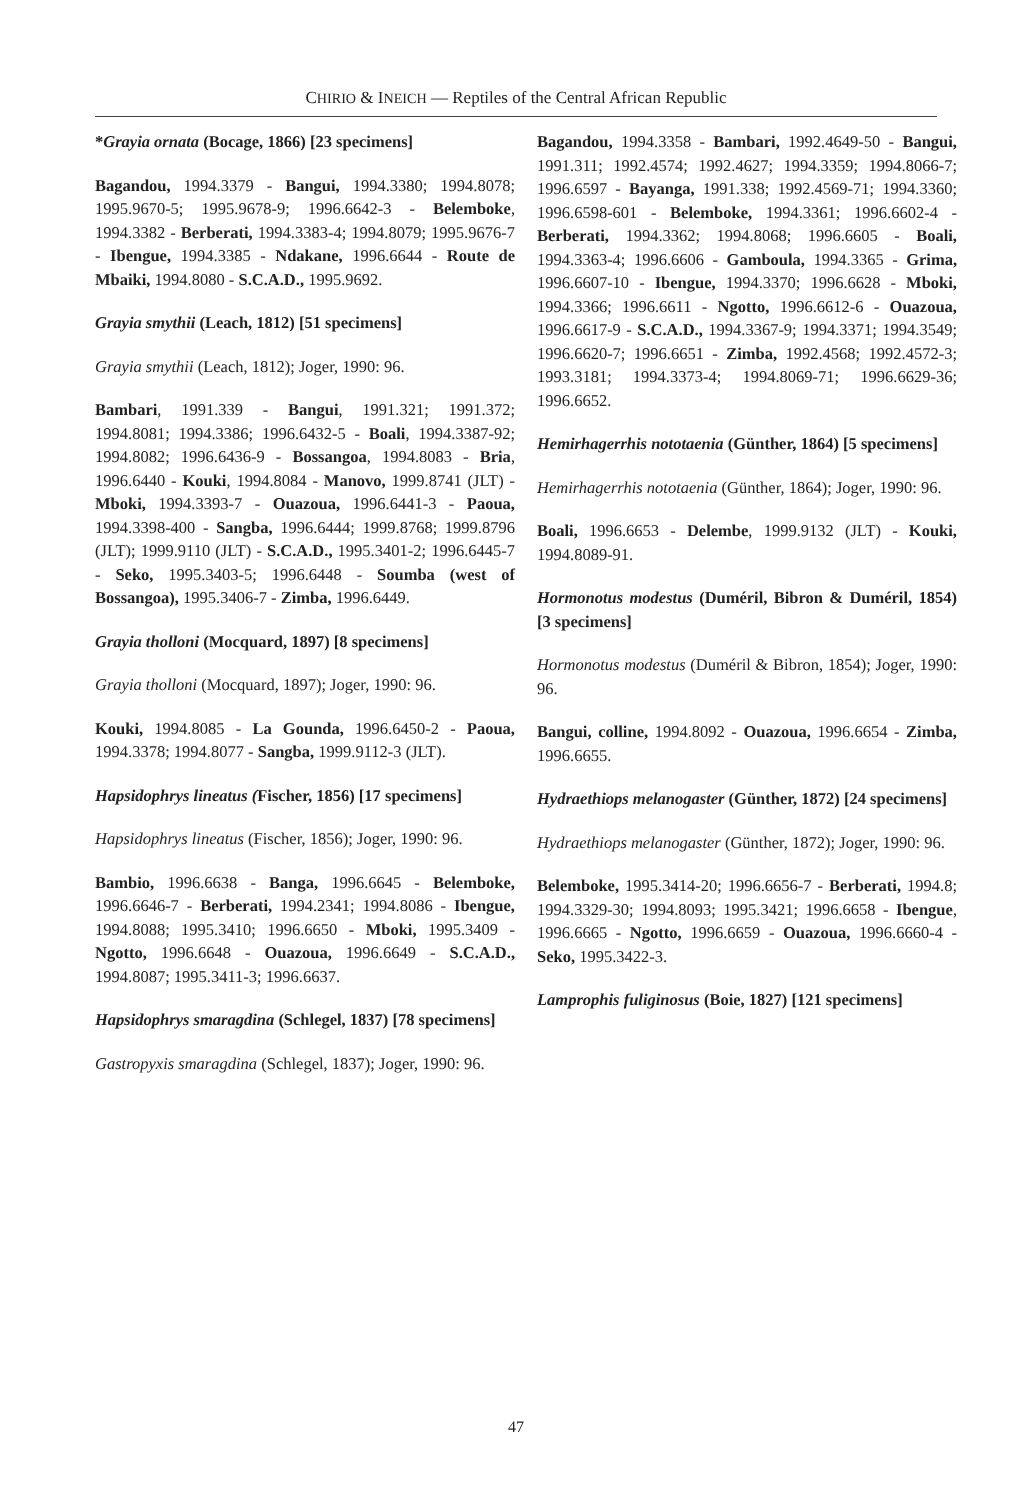CHIRIO & INEICH — Reptiles of the Central African Republic
*Grayia ornata (Bocage, 1866) [23 specimens]
Bagandou, 1994.3379 - Bangui, 1994.3380; 1994.8078; 1995.9670-5; 1995.9678-9; 1996.6642-3 - Belemboke, 1994.3382 - Berberati, 1994.3383-4; 1994.8079; 1995.9676-7 - Ibengue, 1994.3385 - Ndakane, 1996.6644 - Route de Mbaiki, 1994.8080 - S.C.A.D., 1995.9692.
Grayia smythii (Leach, 1812) [51 specimens]
Grayia smythii (Leach, 1812); Joger, 1990: 96.
Bambari, 1991.339 - Bangui, 1991.321; 1991.372; 1994.8081; 1994.3386; 1996.6432-5 - Boali, 1994.3387-92; 1994.8082; 1996.6436-9 - Bossangoa, 1994.8083 - Bria, 1996.6440 - Kouki, 1994.8084 - Manovo, 1999.8741 (JLT) - Mboki, 1994.3393-7 - Ouazoua, 1996.6441-3 - Paoua, 1994.3398-400 - Sangba, 1996.6444; 1999.8768; 1999.8796 (JLT); 1999.9110 (JLT) - S.C.A.D., 1995.3401-2; 1996.6445-7 - Seko, 1995.3403-5; 1996.6448 - Soumba (west of Bossangoa), 1995.3406-7 - Zimba, 1996.6449.
Grayia tholloni (Mocquard, 1897) [8 specimens]
Grayia tholloni (Mocquard, 1897); Joger, 1990: 96.
Kouki, 1994.8085 - La Gounda, 1996.6450-2 - Paoua, 1994.3378; 1994.8077 - Sangba, 1999.9112-3 (JLT).
Hapsidophrys lineatus (Fischer, 1856) [17 specimens]
Hapsidophrys lineatus (Fischer, 1856); Joger, 1990: 96.
Bambio, 1996.6638 - Banga, 1996.6645 - Belemboke, 1996.6646-7 - Berberati, 1994.2341; 1994.8086 - Ibengue, 1994.8088; 1995.3410; 1996.6650 - Mboki, 1995.3409 - Ngotto, 1996.6648 - Ouazoua, 1996.6649 - S.C.A.D., 1994.8087; 1995.3411-3; 1996.6637.
Hapsidophrys smaragdina (Schlegel, 1837) [78 specimens]
Gastropyxis smaragdina (Schlegel, 1837); Joger, 1990: 96.
Bagandou, 1994.3358 - Bambari, 1992.4649-50 - Bangui, 1991.311; 1992.4574; 1992.4627; 1994.3359; 1994.8066-7; 1996.6597 - Bayanga, 1991.338; 1992.4569-71; 1994.3360; 1996.6598-601 - Belemboke, 1994.3361; 1996.6602-4 - Berberati, 1994.3362; 1994.8068; 1996.6605 - Boali, 1994.3363-4; 1996.6606 - Gamboula, 1994.3365 - Grima, 1996.6607-10 - Ibengue, 1994.3370; 1996.6628 - Mboki, 1994.3366; 1996.6611 - Ngotto, 1996.6612-6 - Ouazoua, 1996.6617-9 - S.C.A.D., 1994.3367-9; 1994.3371; 1994.3549; 1996.6620-7; 1996.6651 - Zimba, 1992.4568; 1992.4572-3; 1993.3181; 1994.3373-4; 1994.8069-71; 1996.6629-36; 1996.6652.
Hemirhagerrhis nototaenia (Günther, 1864) [5 specimens]
Hemirhagerrhis nototaenia (Günther, 1864); Joger, 1990: 96.
Boali, 1996.6653 - Delembe, 1999.9132 (JLT) - Kouki, 1994.8089-91.
Hormonotus modestus (Duméril, Bibron & Duméril, 1854) [3 specimens]
Hormonotus modestus (Duméril & Bibron, 1854); Joger, 1990: 96.
Bangui, colline, 1994.8092 - Ouazoua, 1996.6654 - Zimba, 1996.6655.
Hydraethiops melanogaster (Günther, 1872) [24 specimens]
Hydraethiops melanogaster (Günther, 1872); Joger, 1990: 96.
Belemboke, 1995.3414-20; 1996.6656-7 - Berberati, 1994.8; 1994.3329-30; 1994.8093; 1995.3421; 1996.6658 - Ibengue, 1996.6665 - Ngotto, 1996.6659 - Ouazoua, 1996.6660-4 - Seko, 1995.3422-3.
Lamprophis fuliginosus (Boie, 1827) [121 specimens]
47